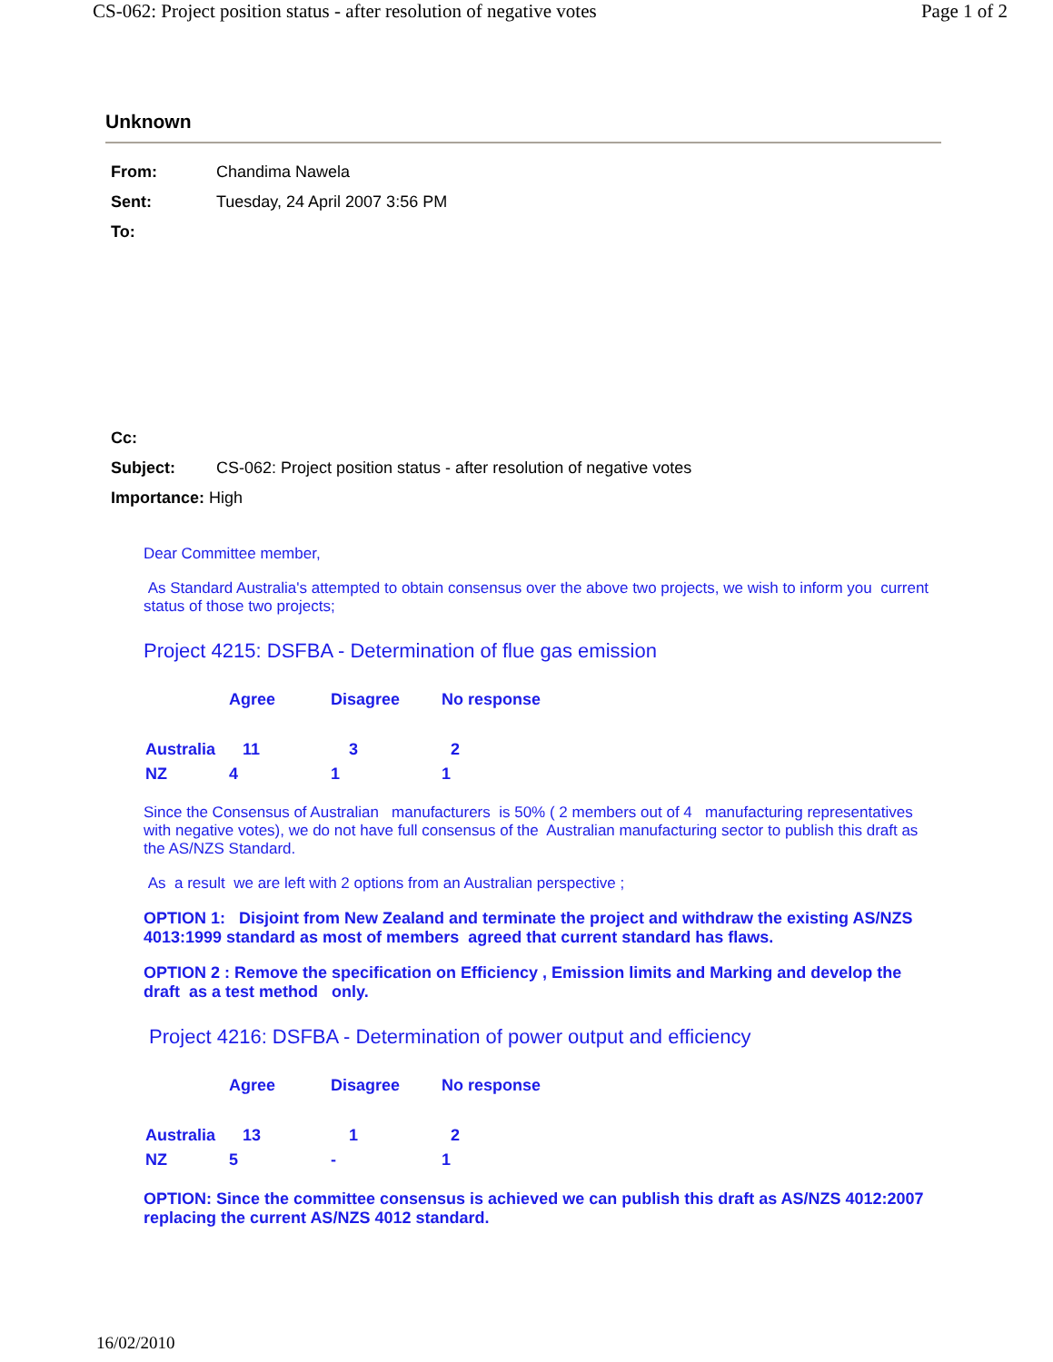CS-062: Project position status - after resolution of negative votes Page 1 of 2
Unknown
| From: | Chandima Nawela |
| Sent: | Tuesday, 24 April 2007 3:56 PM |
| To: | |
| Cc: | |
| Subject: | CS-062: Project position status - after resolution of negative votes |
| Importance: High | |
Dear Committee member,
As Standard Australia's attempted to obtain consensus over the above two projects, we wish to inform you current status of those two projects;
Project 4215: DSFBA - Determination of flue gas emission
| | Agree | Disagree | No response |
| Australia | 11 | 3 | 2 |
| NZ | 4 | 1 | 1 |
Since the Consensus of Australian manufacturers is 50% ( 2 members out of 4 manufacturing representatives with negative votes), we do not have full consensus of the Australian manufacturing sector to publish this draft as the AS/NZS Standard.
As a result we are left with 2 options from an Australian perspective ;
OPTION 1: Disjoint from New Zealand and terminate the project and withdraw the existing AS/NZS 4013:1999 standard as most of members agreed that current standard has flaws.
OPTION 2 : Remove the specification on Efficiency , Emission limits and Marking and develop the draft as a test method only.
Project 4216: DSFBA - Determination of power output and efficiency
| | Agree | Disagree | No response |
| Australia | 13 | 1 | 2 |
| NZ | 5 | - | 1 |
OPTION: Since the committee consensus is achieved we can publish this draft as AS/NZS 4012:2007 replacing the current AS/NZS 4012 standard.
16/02/2010